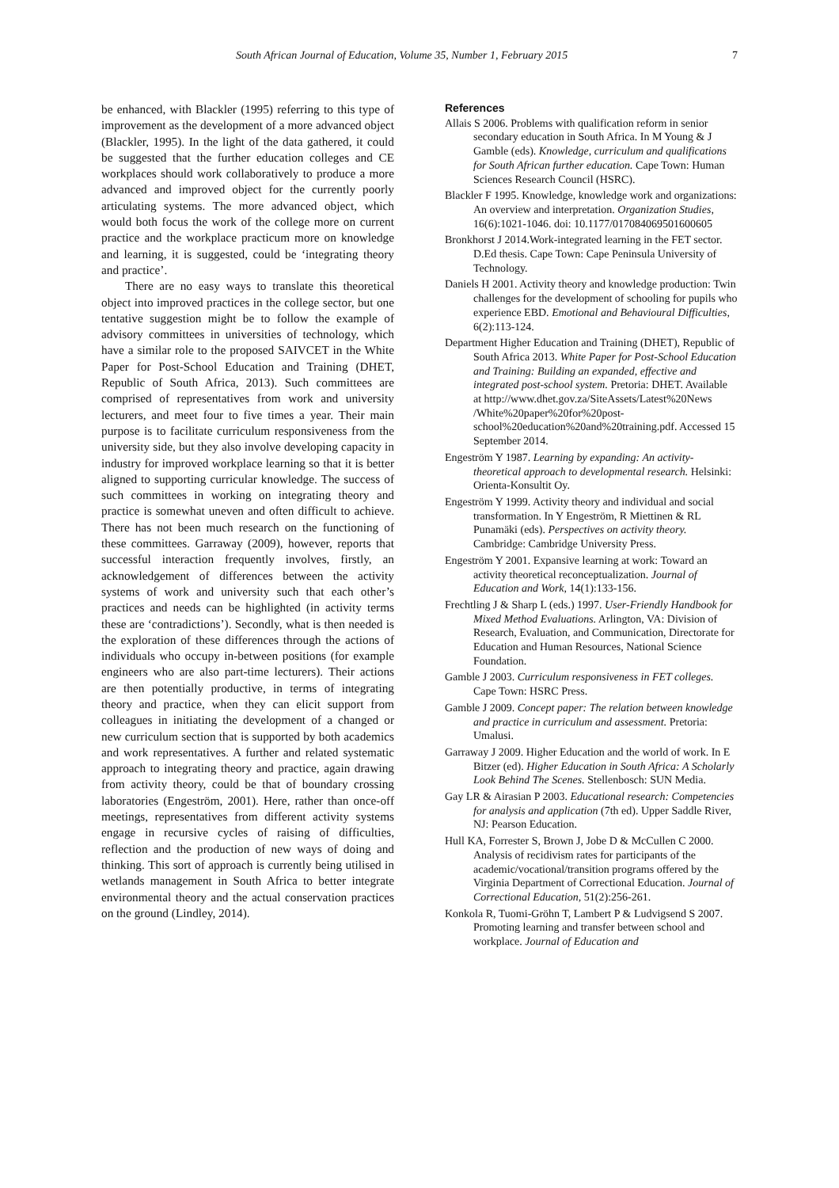South African Journal of Education, Volume 35, Number 1, February 2015 7
be enhanced, with Blackler (1995) referring to this type of improvement as the development of a more advanced object (Blackler, 1995). In the light of the data gathered, it could be suggested that the further education colleges and CE workplaces should work collaboratively to produce a more advanced and improved object for the currently poorly articulating systems. The more advanced object, which would both focus the work of the college more on current practice and the workplace practicum more on knowledge and learning, it is suggested, could be ‘integrating theory and practice’.
There are no easy ways to translate this theoretical object into improved practices in the college sector, but one tentative suggestion might be to follow the example of advisory committees in universities of technology, which have a similar role to the proposed SAIVCET in the White Paper for Post-School Education and Training (DHET, Republic of South Africa, 2013). Such committees are comprised of representatives from work and university lecturers, and meet four to five times a year. Their main purpose is to facilitate curriculum responsiveness from the university side, but they also involve developing capacity in industry for improved workplace learning so that it is better aligned to supporting curricular knowledge. The success of such committees in working on integrating theory and practice is somewhat uneven and often difficult to achieve. There has not been much research on the functioning of these committees. Garraway (2009), however, reports that successful interaction frequently involves, firstly, an acknowledgement of differences between the activity systems of work and university such that each other’s practices and needs can be highlighted (in activity terms these are ‘contradictions’). Secondly, what is then needed is the exploration of these differences through the actions of individuals who occupy in-between positions (for example engineers who are also part-time lecturers). Their actions are then potentially productive, in terms of integrating theory and practice, when they can elicit support from colleagues in initiating the development of a changed or new curriculum section that is supported by both academics and work representatives. A further and related systematic approach to integrating theory and practice, again drawing from activity theory, could be that of boundary crossing laboratories (Engeström, 2001). Here, rather than once-off meetings, representatives from different activity systems engage in recursive cycles of raising of difficulties, reflection and the production of new ways of doing and thinking. This sort of approach is currently being utilised in wetlands management in South Africa to better integrate environmental theory and the actual conservation practices on the ground (Lindley, 2014).
References
Allais S 2006. Problems with qualification reform in senior secondary education in South Africa. In M Young & J Gamble (eds). Knowledge, curriculum and qualifications for South African further education. Cape Town: Human Sciences Research Council (HSRC).
Blackler F 1995. Knowledge, knowledge work and organizations: An overview and interpretation. Organization Studies, 16(6):1021-1046. doi: 10.1177/017084069501600605
Bronkhorst J 2014.Work-integrated learning in the FET sector. D.Ed thesis. Cape Town: Cape Peninsula University of Technology.
Daniels H 2001. Activity theory and knowledge production: Twin challenges for the development of schooling for pupils who experience EBD. Emotional and Behavioural Difficulties, 6(2):113-124.
Department Higher Education and Training (DHET), Republic of South Africa 2013. White Paper for Post-School Education and Training: Building an expanded, effective and integrated post-school system. Pretoria: DHET. Available at http://www.dhet.gov.za/SiteAssets/Latest%20News /White%20paper%20for%20post-school%20education%20and%20training.pdf. Accessed 15 September 2014.
Engeström Y 1987. Learning by expanding: An activity-theoretical approach to developmental research. Helsinki: Orienta-Konsultit Oy.
Engeström Y 1999. Activity theory and individual and social transformation. In Y Engeström, R Miettinen & RL Punamäki (eds). Perspectives on activity theory. Cambridge: Cambridge University Press.
Engeström Y 2001. Expansive learning at work: Toward an activity theoretical reconceptualization. Journal of Education and Work, 14(1):133-156.
Frechtling J & Sharp L (eds.) 1997. User-Friendly Handbook for Mixed Method Evaluations. Arlington, VA: Division of Research, Evaluation, and Communication, Directorate for Education and Human Resources, National Science Foundation.
Gamble J 2003. Curriculum responsiveness in FET colleges. Cape Town: HSRC Press.
Gamble J 2009. Concept paper: The relation between knowledge and practice in curriculum and assessment. Pretoria: Umalusi.
Garraway J 2009. Higher Education and the world of work. In E Bitzer (ed). Higher Education in South Africa: A Scholarly Look Behind The Scenes. Stellenbosch: SUN Media.
Gay LR & Airasian P 2003. Educational research: Competencies for analysis and application (7th ed). Upper Saddle River, NJ: Pearson Education.
Hull KA, Forrester S, Brown J, Jobe D & McCullen C 2000. Analysis of recidivism rates for participants of the academic/vocational/transition programs offered by the Virginia Department of Correctional Education. Journal of Correctional Education, 51(2):256-261.
Konkola R, Tuomi-Gröhn T, Lambert P & Ludvigsend S 2007. Promoting learning and transfer between school and workplace. Journal of Education and